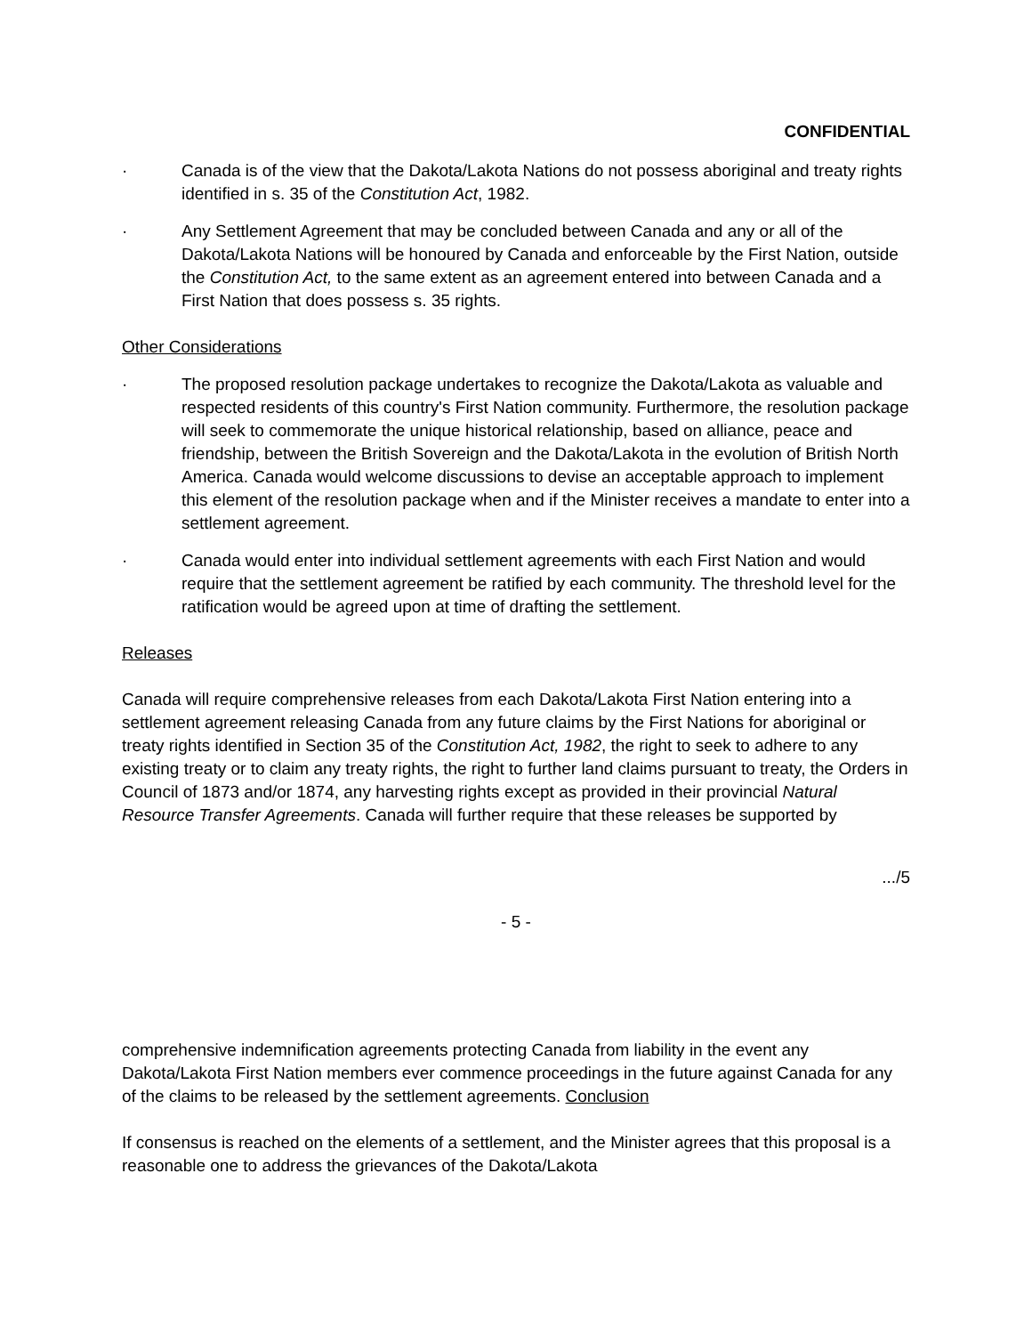CONFIDENTIAL
· Canada is of the view that the Dakota/Lakota Nations do not possess aboriginal and treaty rights identified in s. 35 of the Constitution Act, 1982.
· Any Settlement Agreement that may be concluded between Canada and any or all of the Dakota/Lakota Nations will be honoured by Canada and enforceable by the First Nation, outside the Constitution Act, to the same extent as an agreement entered into between Canada and a First Nation that does possess s. 35 rights.
Other Considerations
· The proposed resolution package undertakes to recognize the Dakota/Lakota as valuable and respected residents of this country's First Nation community. Furthermore, the resolution package will seek to commemorate the unique historical relationship, based on alliance, peace and friendship, between the British Sovereign and the Dakota/Lakota in the evolution of British North America. Canada would welcome discussions to devise an acceptable approach to implement this element of the resolution package when and if the Minister receives a mandate to enter into a settlement agreement.
· Canada would enter into individual settlement agreements with each First Nation and would require that the settlement agreement be ratified by each community. The threshold level for the ratification would be agreed upon at time of drafting the settlement.
Releases
Canada will require comprehensive releases from each Dakota/Lakota First Nation entering into a settlement agreement releasing Canada from any future claims by the First Nations for aboriginal or treaty rights identified in Section 35 of the Constitution Act, 1982, the right to seek to adhere to any existing treaty or to claim any treaty rights, the right to further land claims pursuant to treaty, the Orders in Council of 1873 and/or 1874, any harvesting rights except as provided in their provincial Natural Resource Transfer Agreements. Canada will further require that these releases be supported by
.../5
- 5 -
comprehensive indemnification agreements protecting Canada from liability in the event any Dakota/Lakota First Nation members ever commence proceedings in the future against Canada for any of the claims to be released by the settlement agreements. Conclusion
If consensus is reached on the elements of a settlement, and the Minister agrees that this proposal is a reasonable one to address the grievances of the Dakota/Lakota